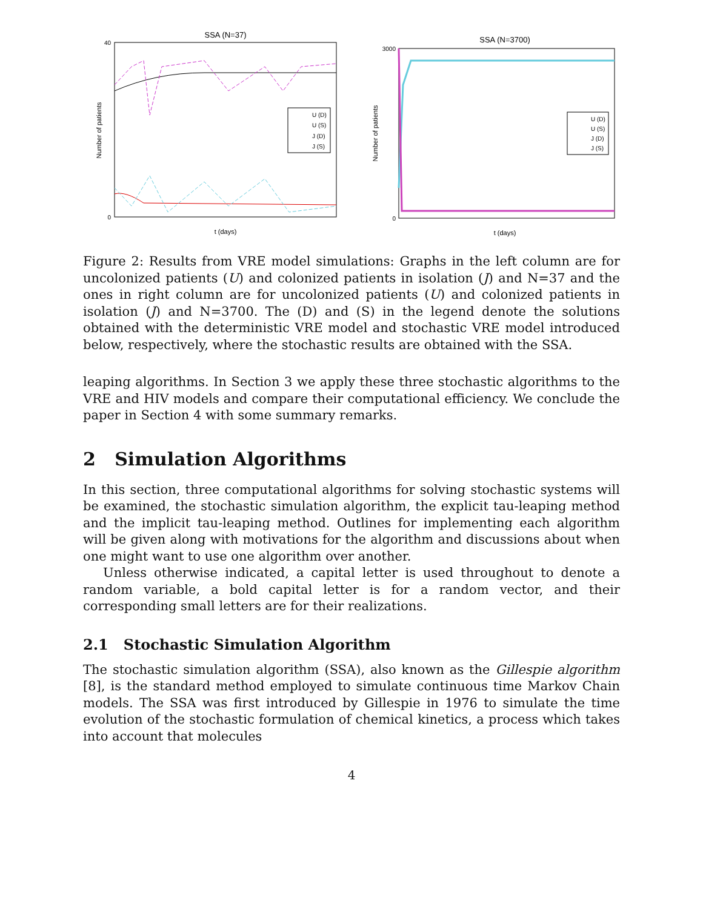SSA (N=37)
Number of patients
40
0
t (days)
U (D)
U (S)
J (D)
J (S)
SSA (N=3700)
Number of patients
3000
0
t (days)
U (D)
U (S)
J (D)
J (S)
Figure 2: Results from VRE model simulations: Graphs in the left column are for uncolonized patients (U) and colonized patients in isolation (J) and N=37 and the ones in right column are for uncolonized patients (U) and colonized patients in isolation (J) and N=3700. The (D) and (S) in the legend denote the solutions obtained with the deterministic VRE model and stochastic VRE model introduced below, respectively, where the stochastic results are obtained with the SSA.
leaping algorithms. In Section 3 we apply these three stochastic algorithms to the VRE and HIV models and compare their computational efficiency. We conclude the paper in Section 4 with some summary remarks.
2 Simulation Algorithms
In this section, three computational algorithms for solving stochastic systems will be examined, the stochastic simulation algorithm, the explicit tau-leaping method and the implicit tau-leaping method. Outlines for implementing each algorithm will be given along with motivations for the algorithm and discussions about when one might want to use one algorithm over another.
Unless otherwise indicated, a capital letter is used throughout to denote a random variable, a bold capital letter is for a random vector, and their corresponding small letters are for their realizations.
2.1 Stochastic Simulation Algorithm
The stochastic simulation algorithm (SSA), also known as the Gillespie algorithm [8], is the standard method employed to simulate continuous time Markov Chain models. The SSA was first introduced by Gillespie in 1976 to simulate the time evolution of the stochastic formulation of chemical kinetics, a process which takes into account that molecules
4